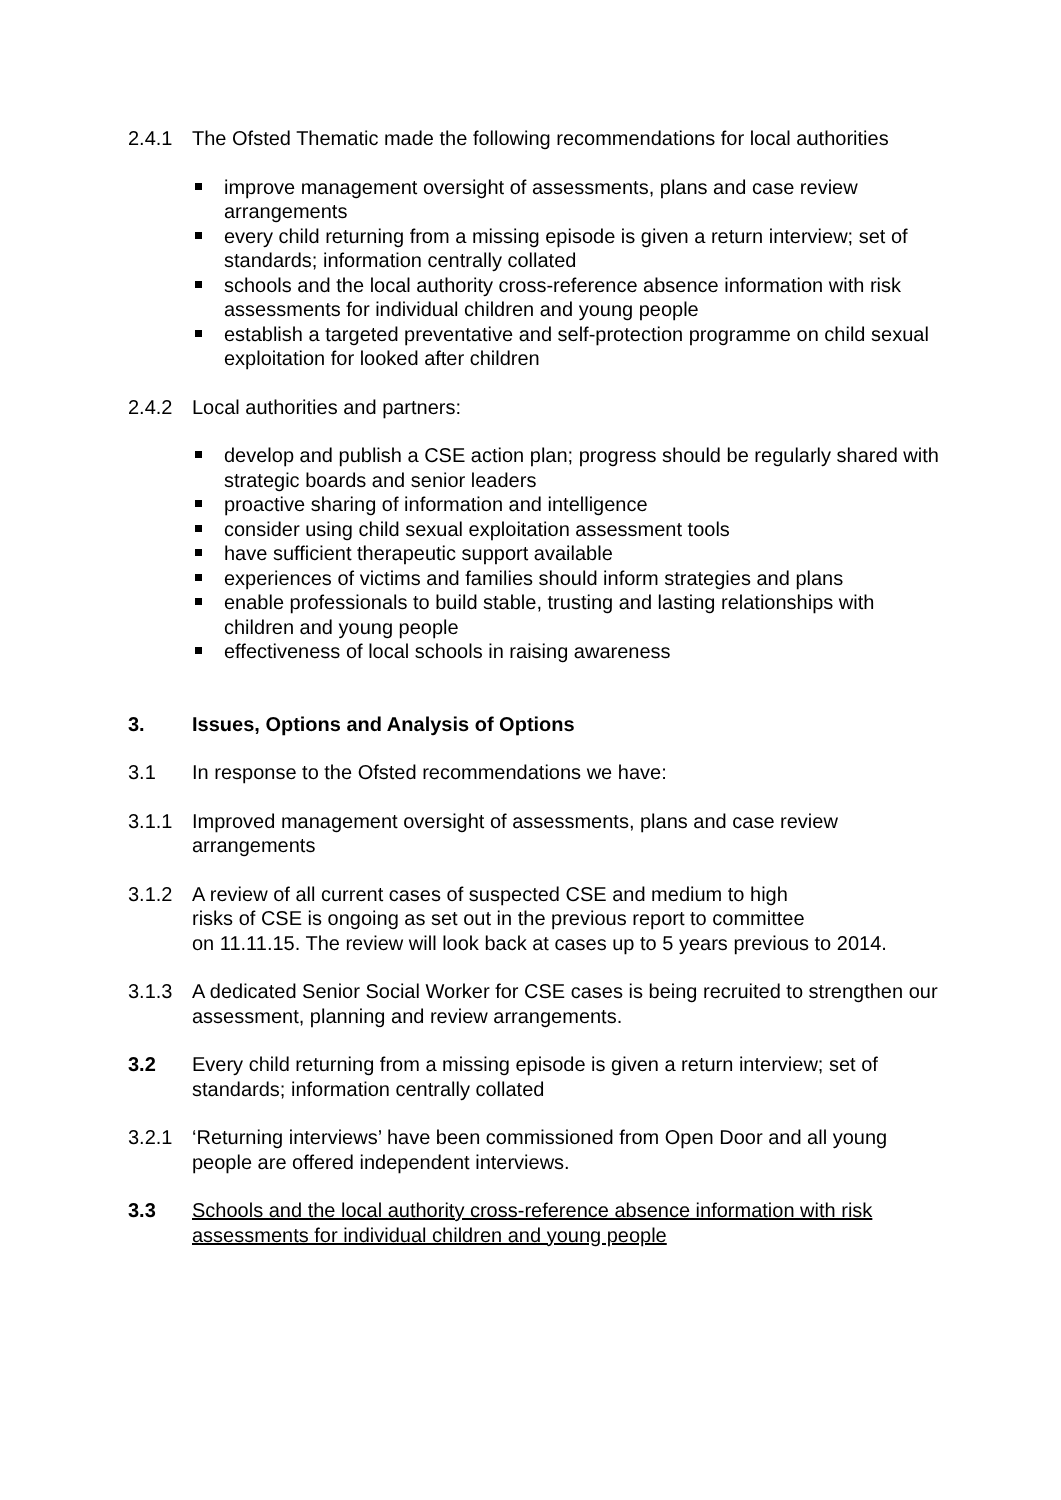2.4.1 The Ofsted Thematic made the following recommendations for local authorities
improve management oversight of assessments, plans and case review arrangements
every child returning from a missing episode is given a return interview; set of standards; information centrally collated
schools and the local authority cross-reference absence information with risk assessments for individual children and young people
establish a targeted preventative and self-protection programme on child sexual exploitation for looked after children
2.4.2 Local authorities and partners:
develop and publish a CSE action plan; progress should be regularly shared with strategic boards and senior leaders
proactive sharing of information and intelligence
consider using child sexual exploitation assessment tools
have sufficient therapeutic support available
experiences of victims and families should inform strategies and plans
enable professionals to build stable, trusting and lasting relationships with children and young people
effectiveness of local schools in raising awareness
3. Issues, Options and Analysis of Options
3.1 In response to the Ofsted recommendations we have:
3.1.1 Improved management oversight of assessments, plans and case review arrangements
3.1.2 A review of all current cases of suspected CSE and medium to high
risks of CSE is ongoing as set out in the previous report to committee
on 11.11.15. The review will look back at cases up to 5 years previous to 2014.
3.1.3 A dedicated Senior Social Worker for CSE cases is being recruited to strengthen our assessment, planning and review arrangements.
3.2 Every child returning from a missing episode is given a return interview; set of standards; information centrally collated
3.2.1 ‘Returning interviews’ have been commissioned from Open Door and all young people are offered independent interviews.
3.3 Schools and the local authority cross-reference absence information with risk assessments for individual children and young people